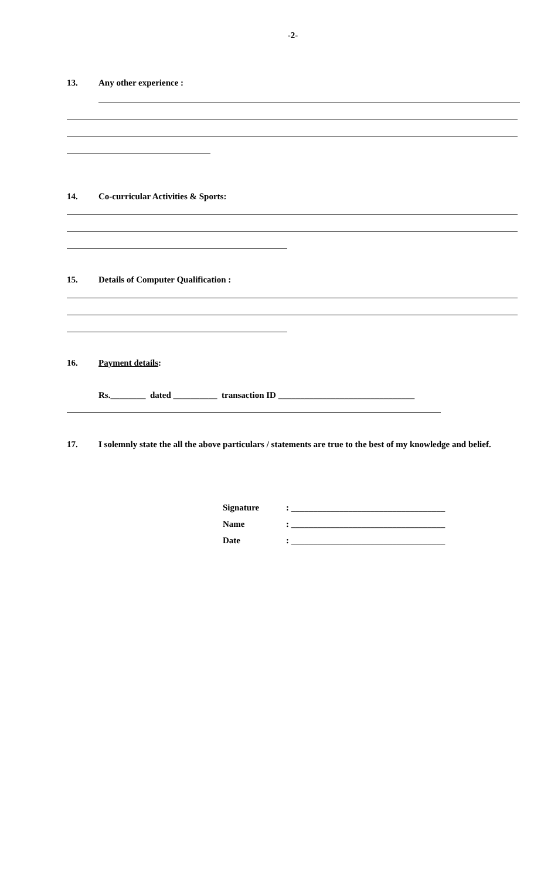-2-
13. Any other experience :
14. Co-curricular Activities & Sports:
15. Details of Computer Qualification :
16. Payment details:
Rs.________ dated __________ transaction ID _______________________________
17. I solemnly state the all the above particulars / statements are true to the best of my knowledge and belief.
| Signature | : ___________________________________ |
| Name | : ___________________________________ |
| Date | : ___________________________________ |